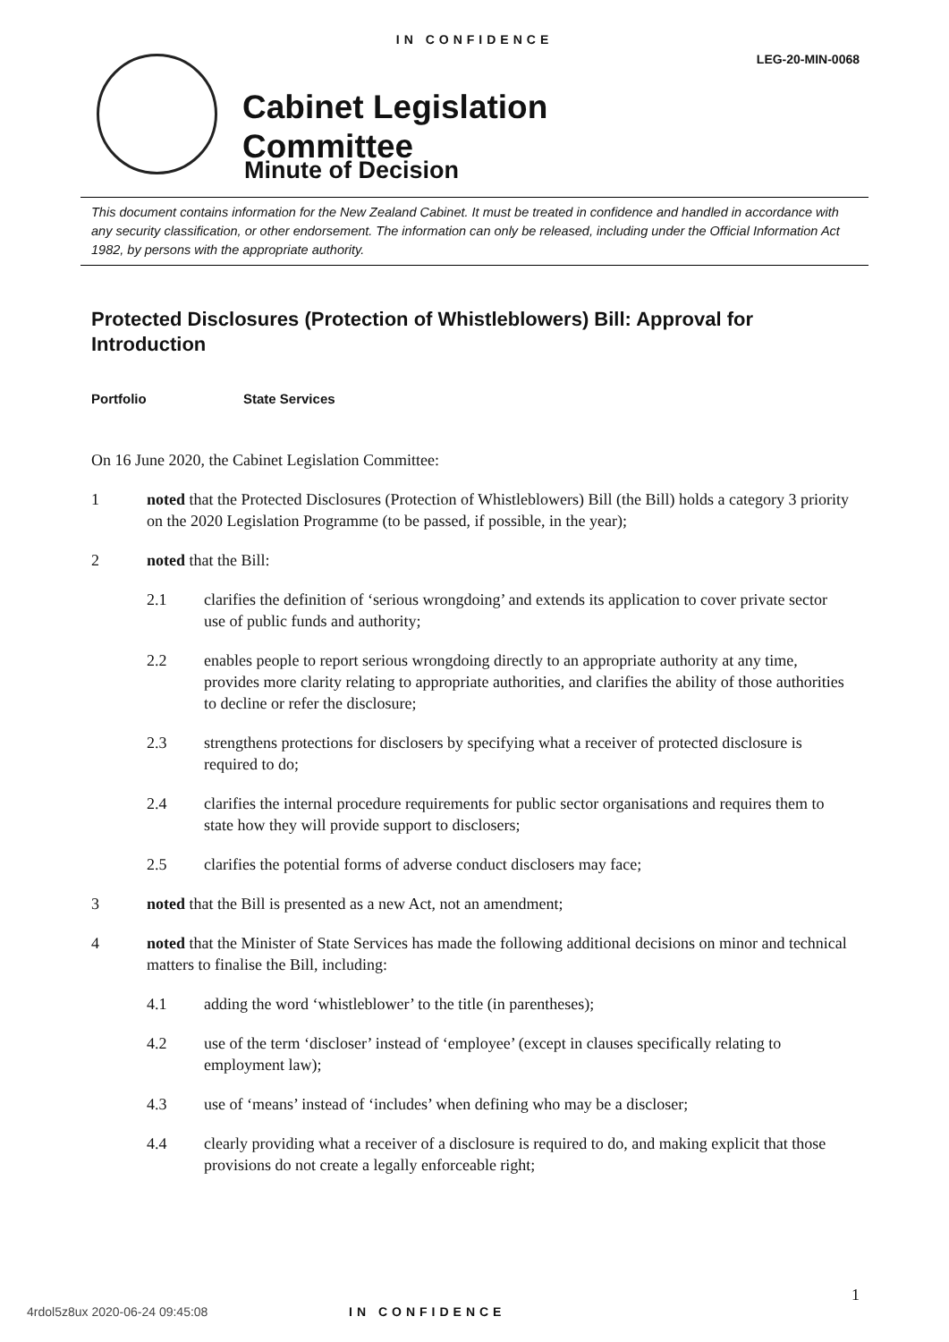IN CONFIDENCE
LEG-20-MIN-0068
Cabinet Legislation
Committee
Minute of Decision
This document contains information for the New Zealand Cabinet. It must be treated in confidence and handled in accordance with any security classification, or other endorsement. The information can only be released, including under the Official Information Act 1982, by persons with the appropriate authority.
Protected Disclosures (Protection of Whistleblowers) Bill: Approval for Introduction
Portfolio State Services
On 16 June 2020, the Cabinet Legislation Committee:
1 noted that the Protected Disclosures (Protection of Whistleblowers) Bill (the Bill) holds a category 3 priority on the 2020 Legislation Programme (to be passed, if possible, in the year);
2 noted that the Bill:
2.1 clarifies the definition of ‘serious wrongdoing’ and extends its application to cover private sector use of public funds and authority;
2.2 enables people to report serious wrongdoing directly to an appropriate authority at any time, provides more clarity relating to appropriate authorities, and clarifies the ability of those authorities to decline or refer the disclosure;
2.3 strengthens protections for disclosers by specifying what a receiver of protected disclosure is required to do;
2.4 clarifies the internal procedure requirements for public sector organisations and requires them to state how they will provide support to disclosers;
2.5 clarifies the potential forms of adverse conduct disclosers may face;
3 noted that the Bill is presented as a new Act, not an amendment;
4 noted that the Minister of State Services has made the following additional decisions on minor and technical matters to finalise the Bill, including:
4.1 adding the word ‘whistleblower’ to the title (in parentheses);
4.2 use of the term ‘discloser’ instead of ‘employee’ (except in clauses specifically relating to employment law);
4.3 use of ‘means’ instead of ‘includes’ when defining who may be a discloser;
4.4 clearly providing what a receiver of a disclosure is required to do, and making explicit that those provisions do not create a legally enforceable right;
1
4rdol5z8ux 2020-06-24 09:45:08 IN CONFIDENCE